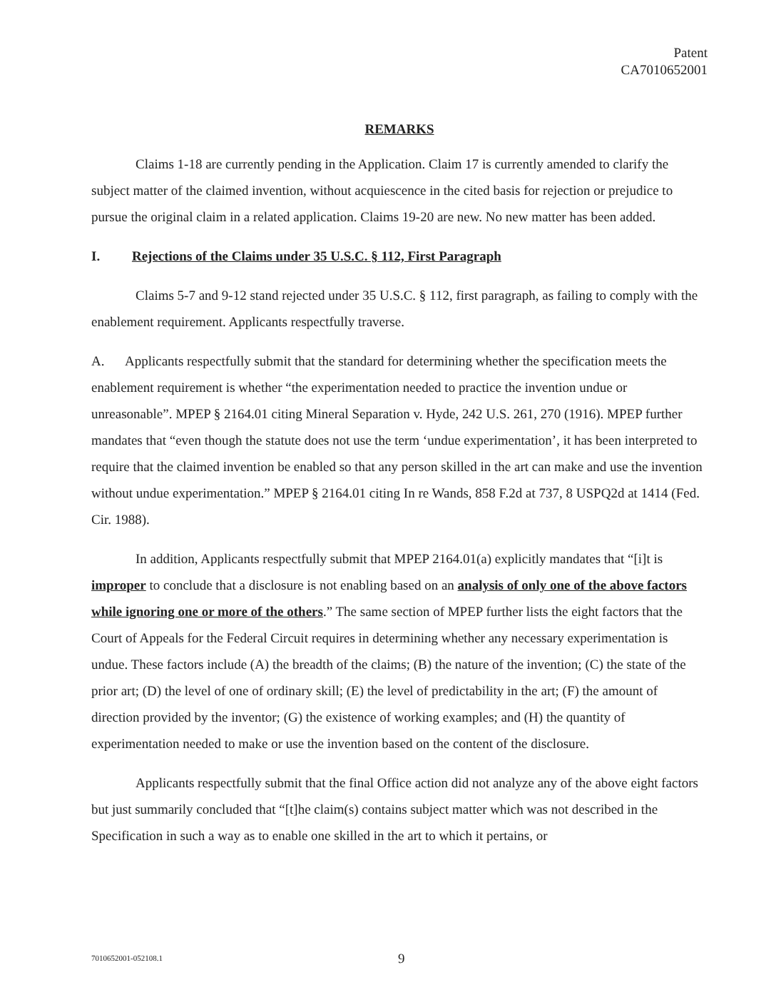Patent
CA7010652001
REMARKS
Claims 1-18 are currently pending in the Application. Claim 17 is currently amended to clarify the subject matter of the claimed invention, without acquiescence in the cited basis for rejection or prejudice to pursue the original claim in a related application. Claims 19-20 are new. No new matter has been added.
I. Rejections of the Claims under 35 U.S.C. § 112, First Paragraph
Claims 5-7 and 9-12 stand rejected under 35 U.S.C. § 112, first paragraph, as failing to comply with the enablement requirement. Applicants respectfully traverse.
A. Applicants respectfully submit that the standard for determining whether the specification meets the enablement requirement is whether “the experimentation needed to practice the invention undue or unreasonable”. MPEP § 2164.01 citing Mineral Separation v. Hyde, 242 U.S. 261, 270 (1916). MPEP further mandates that “even though the statute does not use the term ‘undue experimentation’, it has been interpreted to require that the claimed invention be enabled so that any person skilled in the art can make and use the invention without undue experimentation.” MPEP § 2164.01 citing In re Wands, 858 F.2d at 737, 8 USPQ2d at 1414 (Fed. Cir. 1988).
In addition, Applicants respectfully submit that MPEP 2164.01(a) explicitly mandates that “[i]t is improper to conclude that a disclosure is not enabling based on an analysis of only one of the above factors while ignoring one or more of the others.” The same section of MPEP further lists the eight factors that the Court of Appeals for the Federal Circuit requires in determining whether any necessary experimentation is undue. These factors include (A) the breadth of the claims; (B) the nature of the invention; (C) the state of the prior art; (D) the level of one of ordinary skill; (E) the level of predictability in the art; (F) the amount of direction provided by the inventor; (G) the existence of working examples; and (H) the quantity of experimentation needed to make or use the invention based on the content of the disclosure.
Applicants respectfully submit that the final Office action did not analyze any of the above eight factors but just summarily concluded that “[t]he claim(s) contains subject matter which was not described in the Specification in such a way as to enable one skilled in the art to which it pertains, or
7010652001-052108.1 9